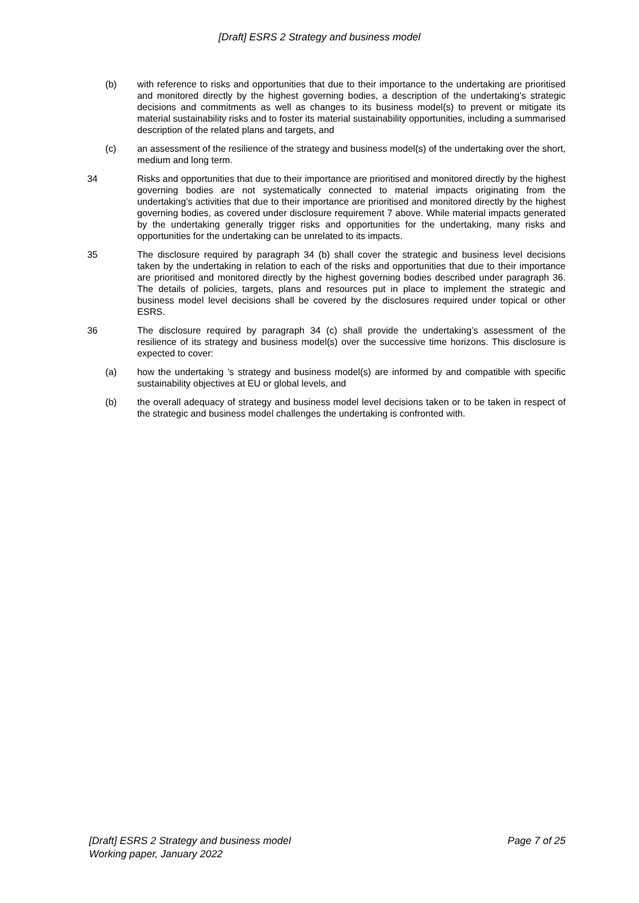[Draft] ESRS 2 Strategy and business model
(b) with reference to risks and opportunities that due to their importance to the undertaking are prioritised and monitored directly by the highest governing bodies, a description of the undertaking’s strategic decisions and commitments as well as changes to its business model(s) to prevent or mitigate its material sustainability risks and to foster its material sustainability opportunities, including a summarised description of the related plans and targets, and
(c) an assessment of the resilience of the strategy and business model(s) of the undertaking over the short, medium and long term.
34 Risks and opportunities that due to their importance are prioritised and monitored directly by the highest governing bodies are not systematically connected to material impacts originating from the undertaking’s activities that due to their importance are prioritised and monitored directly by the highest governing bodies, as covered under disclosure requirement 7 above. While material impacts generated by the undertaking generally trigger risks and opportunities for the undertaking, many risks and opportunities for the undertaking can be unrelated to its impacts.
35 The disclosure required by paragraph 34 (b) shall cover the strategic and business level decisions taken by the undertaking in relation to each of the risks and opportunities that due to their importance are prioritised and monitored directly by the highest governing bodies described under paragraph 36. The details of policies, targets, plans and resources put in place to implement the strategic and business model level decisions shall be covered by the disclosures required under topical or other ESRS.
36 The disclosure required by paragraph 34 (c) shall provide the undertaking’s assessment of the resilience of its strategy and business model(s) over the successive time horizons. This disclosure is expected to cover:
(a) how the undertaking ’s strategy and business model(s) are informed by and compatible with specific sustainability objectives at EU or global levels, and
(b) the overall adequacy of strategy and business model level decisions taken or to be taken in respect of the strategic and business model challenges the undertaking is confronted with.
[Draft] ESRS 2 Strategy and business model
Working paper, January 2022
Page 7 of 25